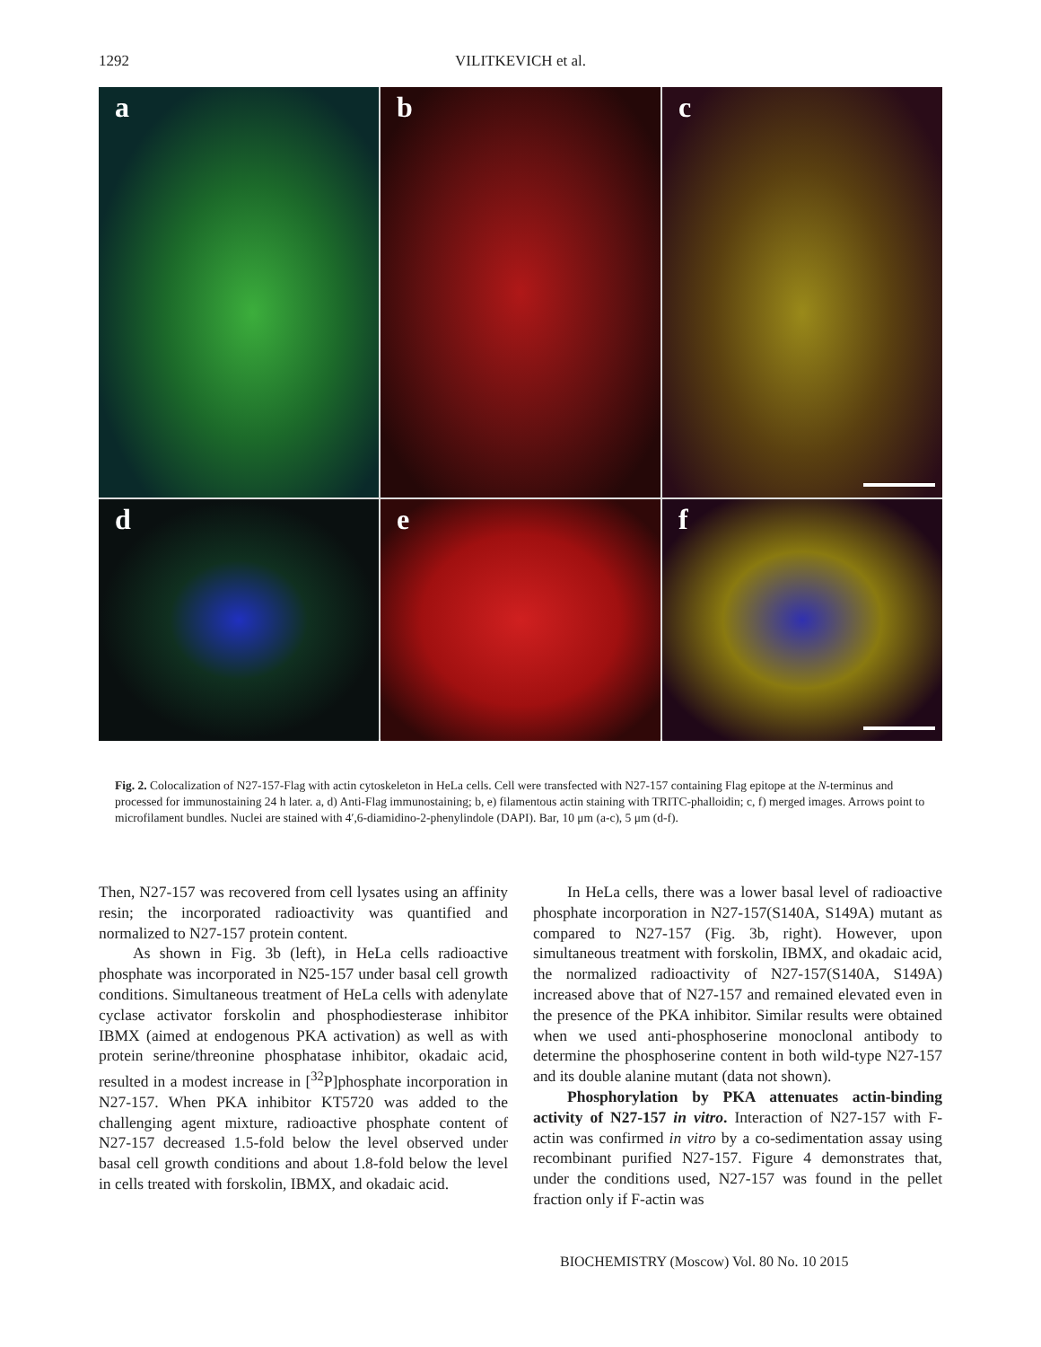1292
VILITKEVICH et al.
a
b
c
d
e
f
Fig. 2. Colocalization of N27-157-Flag with actin cytoskeleton in HeLa cells. Cell were transfected with N27-157 containing Flag epitope at the N-terminus and processed for immunostaining 24 h later. a, d) Anti-Flag immunostaining; b, e) filamentous actin staining with TRITC-phalloidin; c, f) merged images. Arrows point to microfilament bundles. Nuclei are stained with 4′,6-diamidino-2-phenylindole (DAPI). Bar, 10 μm (a-c), 5 μm (d-f).
Then, N27-157 was recovered from cell lysates using an affinity resin; the incorporated radioactivity was quantified and normalized to N27-157 protein content.
As shown in Fig. 3b (left), in HeLa cells radioactive phosphate was incorporated in N25-157 under basal cell growth conditions. Simultaneous treatment of HeLa cells with adenylate cyclase activator forskolin and phosphodiesterase inhibitor IBMX (aimed at endogenous PKA activation) as well as with protein serine/threonine phosphatase inhibitor, okadaic acid, resulted in a modest increase in [<sup>32</sup>P]phosphate incorporation in N27-157. When PKA inhibitor KT5720 was added to the challenging agent mixture, radioactive phosphate content of N27-157 decreased 1.5-fold below the level observed under basal cell growth conditions and about 1.8-fold below the level in cells treated with forskolin, IBMX, and okadaic acid.
In HeLa cells, there was a lower basal level of radioactive phosphate incorporation in N27-157(S140A, S149A) mutant as compared to N27-157 (Fig. 3b, right). However, upon simultaneous treatment with forskolin, IBMX, and okadaic acid, the normalized radioactivity of N27-157(S140A, S149A) increased above that of N27-157 and remained elevated even in the presence of the PKA inhibitor. Similar results were obtained when we used anti-phosphoserine monoclonal antibody to determine the phosphoserine content in both wild-type N27-157 and its double alanine mutant (data not shown).
Phosphorylation by PKA attenuates actin-binding activity of N27-157 in vitro. Interaction of N27-157 with F-actin was confirmed in vitro by a co-sedimentation assay using recombinant purified N27-157. Figure 4 demonstrates that, under the conditions used, N27-157 was found in the pellet fraction only if F-actin was
BIOCHEMISTRY (Moscow) Vol. 80 No. 10 2015